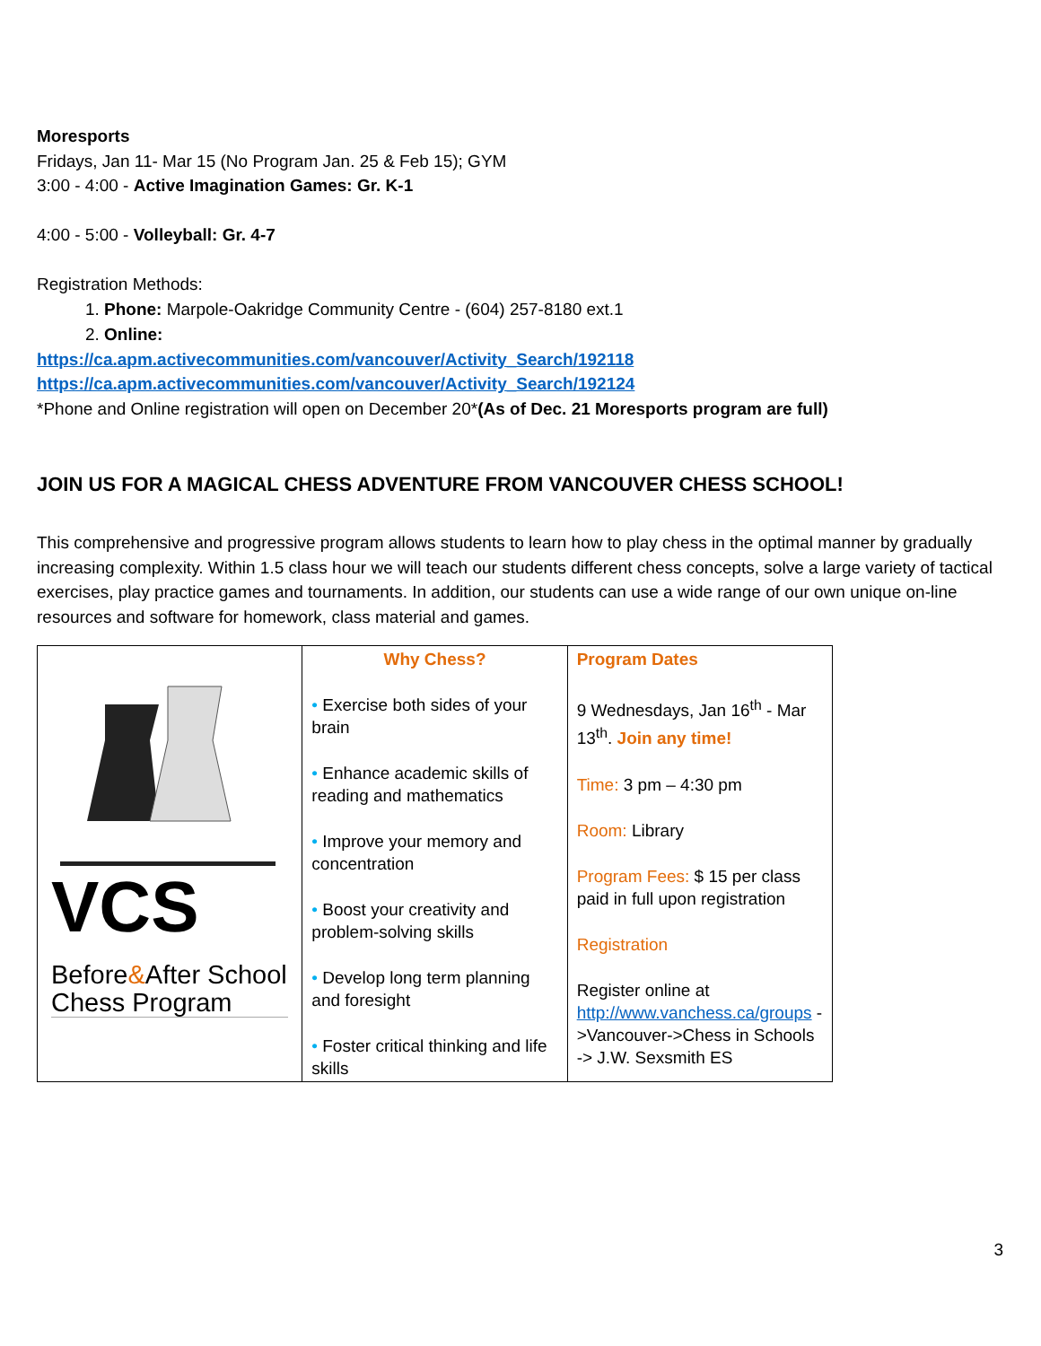Moresports
Fridays, Jan 11- Mar 15 (No Program Jan. 25 & Feb 15); GYM
3:00 - 4:00 - Active Imagination Games: Gr. K-1
4:00 - 5:00 - Volleyball: Gr. 4-7
Registration Methods:
1. Phone: Marpole-Oakridge Community Centre - (604) 257-8180 ext.1
2. Online:
https://ca.apm.activecommunities.com/vancouver/Activity_Search/192118
https://ca.apm.activecommunities.com/vancouver/Activity_Search/192124
*Phone and Online registration will open on December 20*(As of Dec. 21 Moresports program are full)
JOIN US FOR A MAGICAL CHESS ADVENTURE FROM VANCOUVER CHESS SCHOOL!
This comprehensive and progressive program allows students to learn how to play chess in the optimal manner by gradually increasing complexity. Within 1.5 class hour we will teach our students different chess concepts, solve a large variety of tactical exercises, play practice games and tournaments. In addition, our students can use a wide range of our own unique on-line resources and software for homework, class material and games.
| VCS Before & After School Chess Program | Why Chess? • Exercise both sides of your brain • Enhance academic skills of reading and mathematics • Improve your memory and concentration • Boost your creativity and problem-solving skills • Develop long term planning and foresight • Foster critical thinking and life skills | Program Dates 9 Wednesdays, Jan 16<sup>th</sup> - Mar 13<sup>th</sup>. Join any time! Time: 3 pm – 4:30 pm Room: Library Program Fees: $ 15 per class paid in full upon registration Registration Register online at http://www.vanchess.ca/groups ->Vancouver->Chess in Schools -> J.W. Sexsmith ES |
3